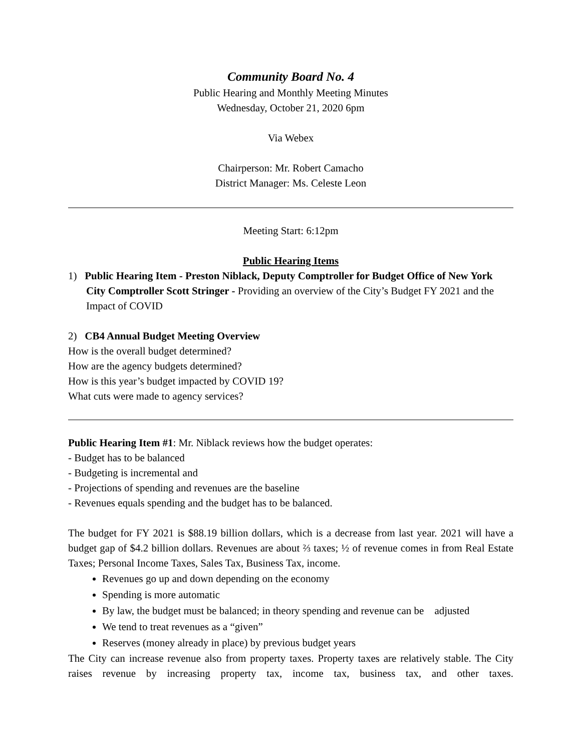Community Board No. 4
Public Hearing and Monthly Meeting Minutes
Wednesday, October 21, 2020 6pm
Via Webex
Chairperson: Mr. Robert Camacho
District Manager: Ms. Celeste Leon
Meeting Start: 6:12pm
Public Hearing Items
1) Public Hearing Item - Preston Niblack, Deputy Comptroller for Budget Office of New York City Comptroller Scott Stringer - Providing an overview of the City’s Budget FY 2021 and the Impact of COVID
2) CB4 Annual Budget Meeting Overview
How is the overall budget determined?
How are the agency budgets determined?
How is this year’s budget impacted by COVID 19?
What cuts were made to agency services?
Public Hearing Item #1: Mr. Niblack reviews how the budget operates:
- Budget has to be balanced
- Budgeting is incremental and
- Projections of spending and revenues are the baseline
- Revenues equals spending and the budget has to be balanced.
The budget for FY 2021 is $88.19 billion dollars, which is a decrease from last year. 2021 will have a budget gap of $4.2 billion dollars. Revenues are about ⅔ taxes; ½ of revenue comes in from Real Estate Taxes; Personal Income Taxes, Sales Tax, Business Tax, income.
Revenues go up and down depending on the economy
Spending is more automatic
By law, the budget must be balanced; in theory spending and revenue can be adjusted
We tend to treat revenues as a “given”
Reserves (money already in place) by previous budget years
The City can increase revenue also from property taxes. Property taxes are relatively stable. The City raises revenue by increasing property tax, income tax, business tax, and other taxes.